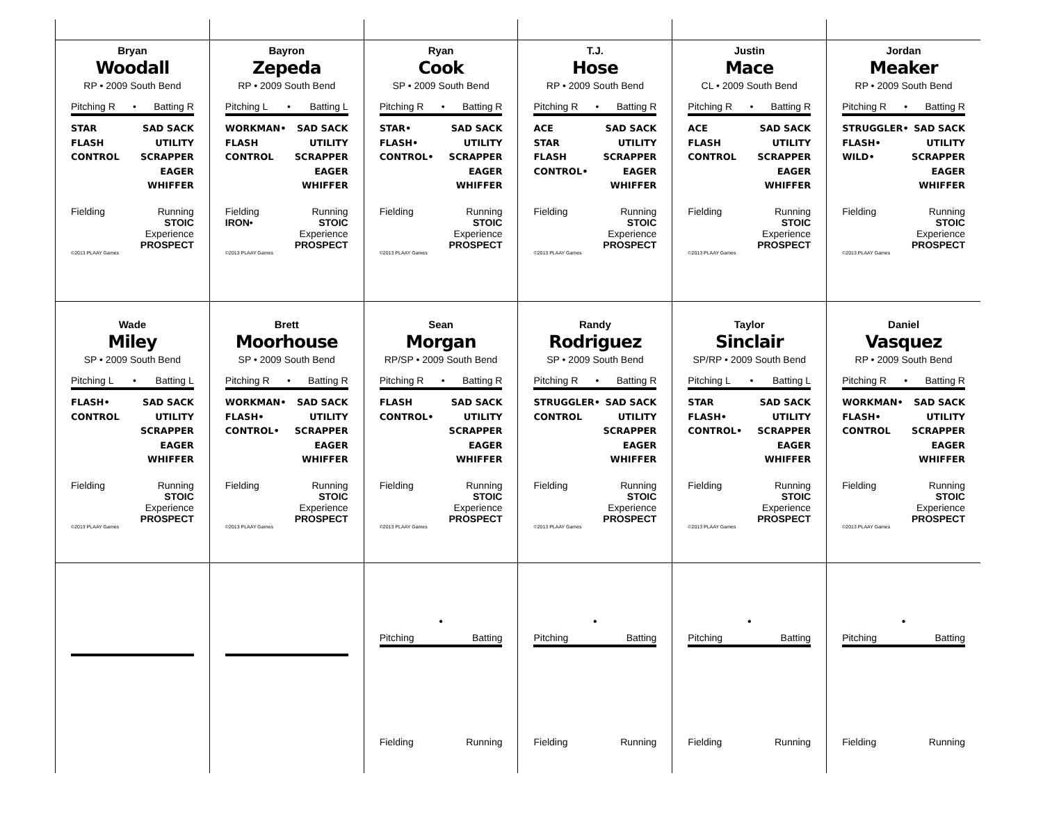Bryan
Woodall
RP • 2009 South Bend
Pitching R • Batting R
STAR
FLASH
CONTROL
SAD SACK
UTILITY
SCRAPPER
EAGER
WHIFFER
Fielding Running
STOIC
Experience
PROSPECT
©2013 PLAAY Games
Bayron
Zepeda
RP • 2009 South Bend
Pitching L • Batting L
WORKMAN•
FLASH
CONTROL
SAD SACK
UTILITY
SCRAPPER
EAGER
WHIFFER
Fielding
IRON• Running
STOIC
Experience
PROSPECT
©2013 PLAAY Games
Ryan
Cook
SP • 2009 South Bend
Pitching R • Batting R
STAR•
FLASH•
CONTROL•
SAD SACK
UTILITY
SCRAPPER
EAGER
WHIFFER
Fielding Running
STOIC
Experience
PROSPECT
©2013 PLAAY Games
T.J.
Hose
RP • 2009 South Bend
Pitching R • Batting R
ACE
STAR
FLASH
CONTROL•
SAD SACK
UTILITY
SCRAPPER
EAGER
WHIFFER
Fielding Running
STOIC
Experience
PROSPECT
©2013 PLAAY Games
Justin
Mace
CL • 2009 South Bend
Pitching R • Batting R
ACE
FLASH
CONTROL
SAD SACK
UTILITY
SCRAPPER
EAGER
WHIFFER
Fielding Running
STOIC
Experience
PROSPECT
©2013 PLAAY Games
Jordan
Meaker
RP • 2009 South Bend
Pitching R • Batting R
STRUGGLER•
FLASH•
WILD•
SAD SACK
UTILITY
SCRAPPER
EAGER
WHIFFER
Fielding Running
STOIC
Experience
PROSPECT
©2013 PLAAY Games
Wade
Miley
SP • 2009 South Bend
Pitching L • Batting L
FLASH•
CONTROL
SAD SACK
UTILITY
SCRAPPER
EAGER
WHIFFER
Fielding Running
STOIC
Experience
PROSPECT
©2013 PLAAY Games
Brett
Moorhouse
SP • 2009 South Bend
Pitching R • Batting R
WORKMAN•
FLASH•
CONTROL•
SAD SACK
UTILITY
SCRAPPER
EAGER
WHIFFER
Fielding Running
STOIC
Experience
PROSPECT
©2013 PLAAY Games
Sean
Morgan
RP/SP • 2009 South Bend
Pitching R • Batting R
FLASH
CONTROL•
SAD SACK
UTILITY
SCRAPPER
EAGER
WHIFFER
Fielding Running
STOIC
Experience
PROSPECT
©2013 PLAAY Games
Randy
Rodriguez
SP • 2009 South Bend
Pitching R • Batting R
STRUGGLER•
CONTROL
SAD SACK
UTILITY
SCRAPPER
EAGER
WHIFFER
Fielding Running
STOIC
Experience
PROSPECT
©2013 PLAAY Games
Taylor
Sinclair
SP/RP • 2009 South Bend
Pitching L • Batting L
STAR
FLASH•
CONTROL•
SAD SACK
UTILITY
SCRAPPER
EAGER
WHIFFER
Fielding Running
STOIC
Experience
PROSPECT
©2013 PLAAY Games
Daniel
Vasquez
RP • 2009 South Bend
Pitching R • Batting R
WORKMAN•
FLASH•
CONTROL
SAD SACK
UTILITY
SCRAPPER
EAGER
WHIFFER
Fielding Running
STOIC
Experience
PROSPECT
©2013 PLAAY Games
•
Pitching Batting
Fielding Running
•
Pitching Batting
Fielding Running
•
Pitching Batting
Fielding Running
•
Pitching Batting
Fielding Running